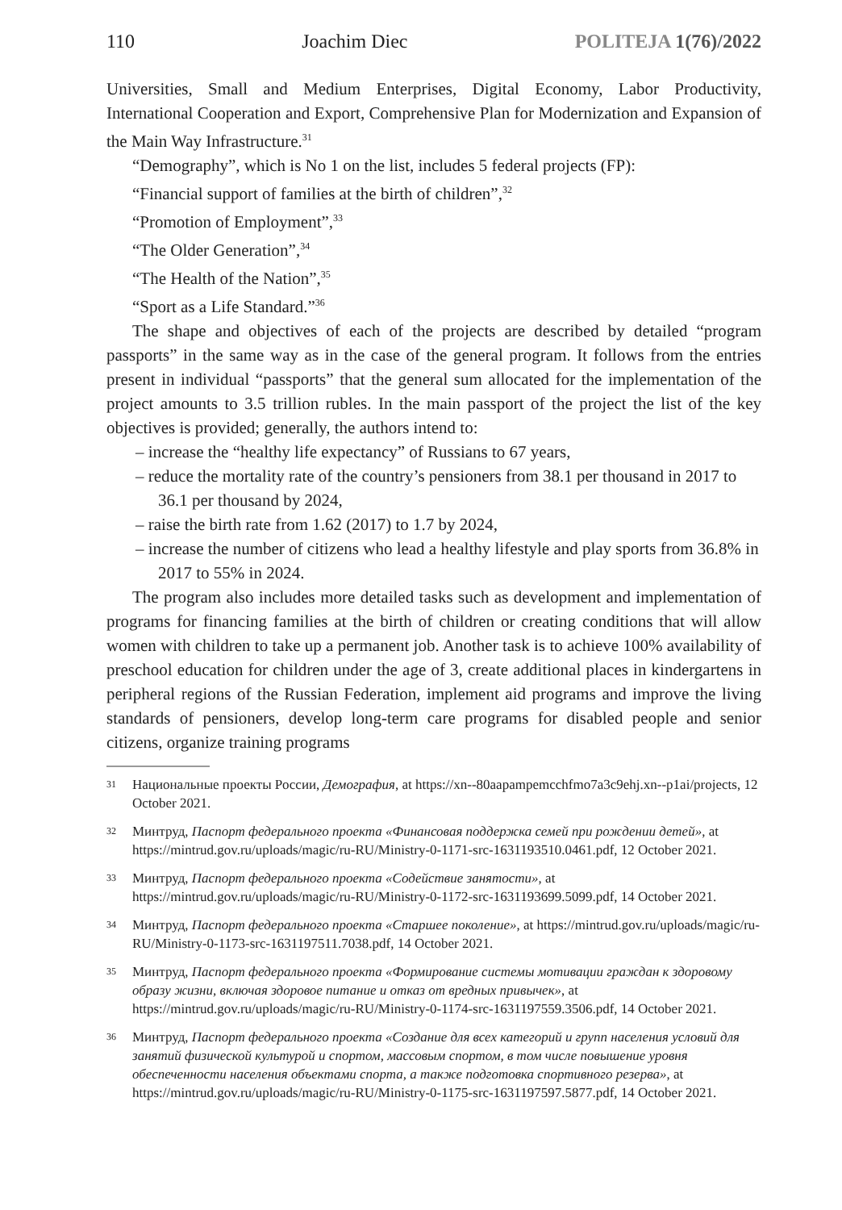110 Joachim Diec POLITEJA 1(76)/2022
Universities, Small and Medium Enterprises, Digital Economy, Labor Productivity, International Cooperation and Export, Comprehensive Plan for Modernization and Expansion of the Main Way Infrastructure.<sup>31</sup>
“Demography”, which is No 1 on the list, includes 5 federal projects (FP):
“Financial support of families at the birth of children”,<sup>32</sup>
“Promotion of Employment”,<sup>33</sup>
“The Older Generation”,<sup>34</sup>
“The Health of the Nation”,<sup>35</sup>
“Sport as a Life Standard.”<sup>36</sup>
The shape and objectives of each of the projects are described by detailed “program passports” in the same way as in the case of the general program. It follows from the entries present in individual “passports” that the general sum allocated for the implementation of the project amounts to 3.5 trillion rubles. In the main passport of the project the list of the key objectives is provided; generally, the authors intend to:
– increase the “healthy life expectancy” of Russians to 67 years,
– reduce the mortality rate of the country’s pensioners from 38.1 per thousand in 2017 to 36.1 per thousand by 2024,
– raise the birth rate from 1.62 (2017) to 1.7 by 2024,
– increase the number of citizens who lead a healthy lifestyle and play sports from 36.8% in 2017 to 55% in 2024.
The program also includes more detailed tasks such as development and implementation of programs for financing families at the birth of children or creating conditions that will allow women with children to take up a permanent job. Another task is to achieve 100% availability of preschool education for children under the age of 3, create additional places in kindergartens in peripheral regions of the Russian Federation, implement aid programs and improve the living standards of pensioners, develop long-term care programs for disabled people and senior citizens, organize training programs
31 Национальные проекты России, Демография, at https://xn--80aapampemcchfmo7a3c9ehj.xn--p1ai/projects, 12 October 2021.
32 Минтруд, Паспорт федерального проекта «Финансовая поддержка семей при рождении детей», at https://mintrud.gov.ru/uploads/magic/ru-RU/Ministry-0-1171-src-1631193510.0461.pdf, 12 October 2021.
33 Минтруд, Паспорт федерального проекта «Содействие занятости», at https://mintrud.gov.ru/uploads/magic/ru-RU/Ministry-0-1172-src-1631193699.5099.pdf, 14 October 2021.
34 Минтруд, Паспорт федерального проекта «Старшее поколение», at https://mintrud.gov.ru/uploads/magic/ru-RU/Ministry-0-1173-src-1631197511.7038.pdf, 14 October 2021.
35 Минтруд, Паспорт федерального проекта «Формирование системы мотивации граждан к здоровому образу жизни, включая здоровое питание и отказ от вредных привычек», at https://mintrud.gov.ru/uploads/magic/ru-RU/Ministry-0-1174-src-1631197559.3506.pdf, 14 October 2021.
36 Минтруд, Паспорт федерального проекта «Создание для всех категорий и групп населения условий для занятий физической культурой и спортом, массовым спортом, в том числе повышение уровня обеспеченности населения объектами спорта, а также подготовка спортивного резерва», at https://mintrud.gov.ru/uploads/magic/ru-RU/Ministry-0-1175-src-1631197597.5877.pdf, 14 October 2021.